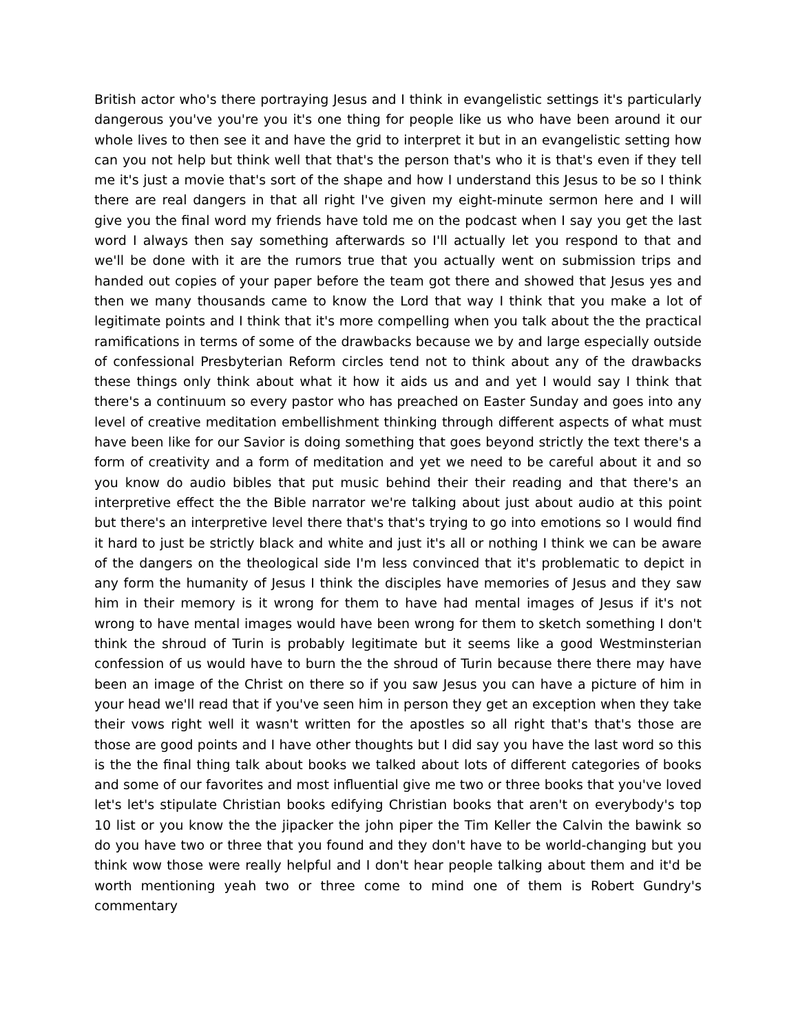British actor who's there portraying Jesus and I think in evangelistic settings it's particularly dangerous you've you're you it's one thing for people like us who have been around it our whole lives to then see it and have the grid to interpret it but in an evangelistic setting how can you not help but think well that that's the person that's who it is that's even if they tell me it's just a movie that's sort of the shape and how I understand this Jesus to be so I think there are real dangers in that all right I've given my eight-minute sermon here and I will give you the final word my friends have told me on the podcast when I say you get the last word I always then say something afterwards so I'll actually let you respond to that and we'll be done with it are the rumors true that you actually went on submission trips and handed out copies of your paper before the team got there and showed that Jesus yes and then we many thousands came to know the Lord that way I think that you make a lot of legitimate points and I think that it's more compelling when you talk about the the practical ramifications in terms of some of the drawbacks because we by and large especially outside of confessional Presbyterian Reform circles tend not to think about any of the drawbacks these things only think about what it how it aids us and and yet I would say I think that there's a continuum so every pastor who has preached on Easter Sunday and goes into any level of creative meditation embellishment thinking through different aspects of what must have been like for our Savior is doing something that goes beyond strictly the text there's a form of creativity and a form of meditation and yet we need to be careful about it and so you know do audio bibles that put music behind their their reading and that there's an interpretive effect the the Bible narrator we're talking about just about audio at this point but there's an interpretive level there that's that's trying to go into emotions so I would find it hard to just be strictly black and white and just it's all or nothing I think we can be aware of the dangers on the theological side I'm less convinced that it's problematic to depict in any form the humanity of Jesus I think the disciples have memories of Jesus and they saw him in their memory is it wrong for them to have had mental images of Jesus if it's not wrong to have mental images would have been wrong for them to sketch something I don't think the shroud of Turin is probably legitimate but it seems like a good Westminsterian confession of us would have to burn the the shroud of Turin because there there may have been an image of the Christ on there so if you saw Jesus you can have a picture of him in your head we'll read that if you've seen him in person they get an exception when they take their vows right well it wasn't written for the apostles so all right that's that's those are those are good points and I have other thoughts but I did say you have the last word so this is the the final thing talk about books we talked about lots of different categories of books and some of our favorites and most influential give me two or three books that you've loved let's let's stipulate Christian books edifying Christian books that aren't on everybody's top 10 list or you know the the jipacker the john piper the Tim Keller the Calvin the bawink so do you have two or three that you found and they don't have to be world-changing but you think wow those were really helpful and I don't hear people talking about them and it'd be worth mentioning yeah two or three come to mind one of them is Robert Gundry's commentary